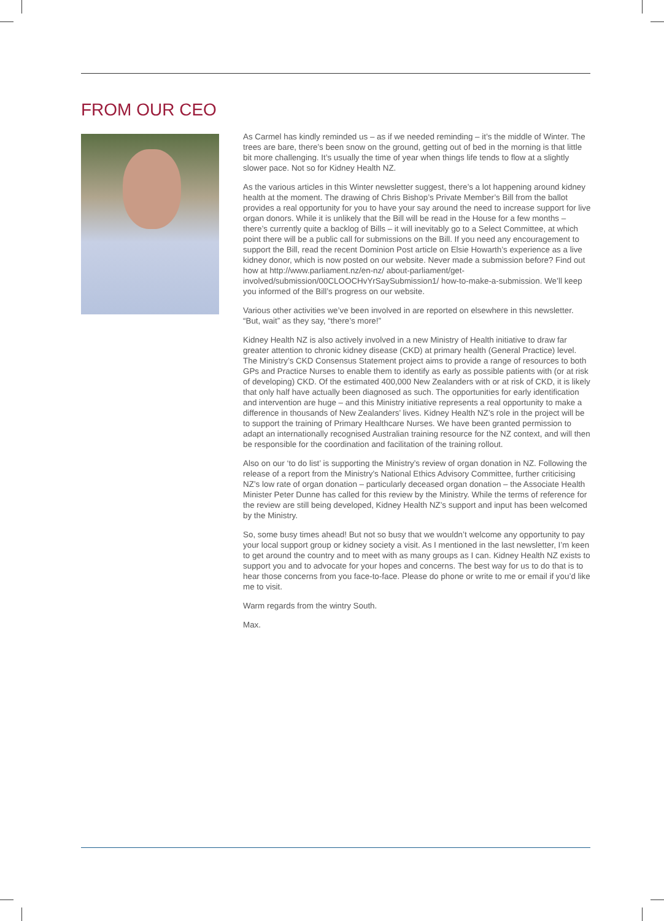FROM OUR CEO
As Carmel has kindly reminded us – as if we needed reminding – it’s the middle of Winter. The trees are bare, there’s been snow on the ground, getting out of bed in the morning is that little bit more challenging. It’s usually the time of year when things life tends to flow at a slightly slower pace. Not so for Kidney Health NZ.
As the various articles in this Winter newsletter suggest, there’s a lot happening around kidney health at the moment. The drawing of Chris Bishop’s Private Member’s Bill from the ballot provides a real opportunity for you to have your say around the need to increase support for live organ donors. While it is unlikely that the Bill will be read in the House for a few months – there’s currently quite a backlog of Bills – it will inevitably go to a Select Committee, at which point there will be a public call for submissions on the Bill. If you need any encouragement to support the Bill, read the recent Dominion Post article on Elsie Howarth’s experience as a live kidney donor, which is now posted on our website. Never made a submission before? Find out how at http://www.parliament.nz/en-nz/ about-parliament/get-involved/submission/00CLOOCHvYrSaySubmission1/ how-to-make-a-submission. We’ll keep you informed of the Bill’s progress on our website.
Various other activities we’ve been involved in are reported on elsewhere in this newsletter. “But, wait” as they say, “there’s more!”
Kidney Health NZ is also actively involved in a new Ministry of Health initiative to draw far greater attention to chronic kidney disease (CKD) at primary health (General Practice) level. The Ministry’s CKD Consensus Statement project aims to provide a range of resources to both GPs and Practice Nurses to enable them to identify as early as possible patients with (or at risk of developing) CKD. Of the estimated 400,000 New Zealanders with or at risk of CKD, it is likely that only half have actually been diagnosed as such. The opportunities for early identification and intervention are huge – and this Ministry initiative represents a real opportunity to make a difference in thousands of New Zealanders’ lives. Kidney Health NZ’s role in the project will be to support the training of Primary Healthcare Nurses. We have been granted permission to adapt an internationally recognised Australian training resource for the NZ context, and will then be responsible for the coordination and facilitation of the training rollout.
Also on our ‘to do list’ is supporting the Ministry’s review of organ donation in NZ. Following the release of a report from the Ministry’s National Ethics Advisory Committee, further criticising NZ’s low rate of organ donation – particularly deceased organ donation – the Associate Health Minister Peter Dunne has called for this review by the Ministry. While the terms of reference for the review are still being developed, Kidney Health NZ’s support and input has been welcomed by the Ministry.
So, some busy times ahead! But not so busy that we wouldn’t welcome any opportunity to pay your local support group or kidney society a visit. As I mentioned in the last newsletter, I’m keen to get around the country and to meet with as many groups as I can. Kidney Health NZ exists to support you and to advocate for your hopes and concerns. The best way for us to do that is to hear those concerns from you face-to-face. Please do phone or write to me or email if you’d like me to visit.
Warm regards from the wintry South.
Max.